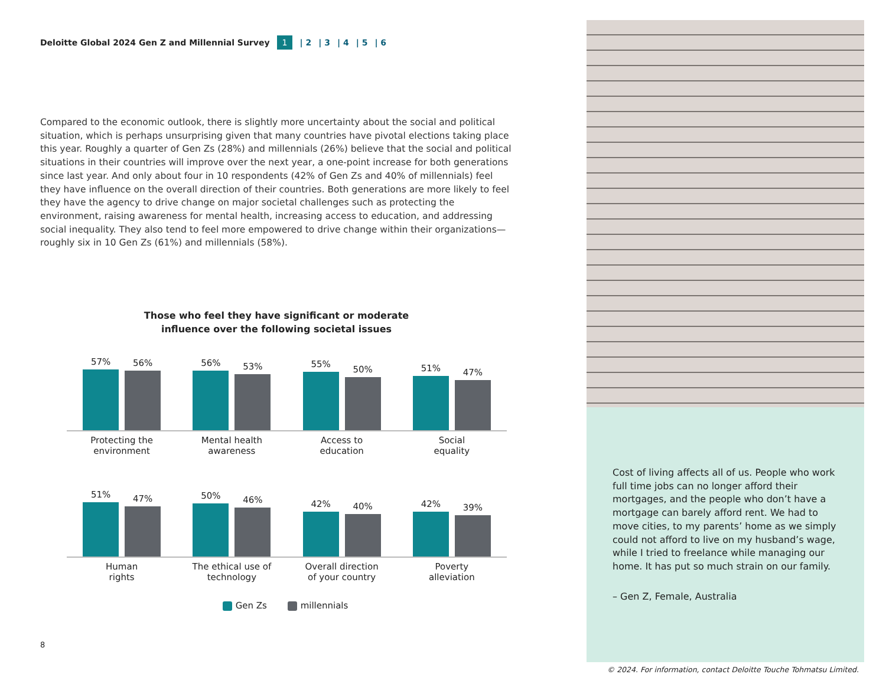Deloitte Global 2024 Gen Z and Millennial Survey 1 | 2 | 3 | 4 | 5 | 6
Compared to the economic outlook, there is slightly more uncertainty about the social and political situation, which is perhaps unsurprising given that many countries have pivotal elections taking place this year. Roughly a quarter of Gen Zs (28%) and millennials (26%) believe that the social and political situations in their countries will improve over the next year, a one-point increase for both generations since last year. And only about four in 10 respondents (42% of Gen Zs and 40% of millennials) feel they have influence on the overall direction of their countries. Both generations are more likely to feel they have the agency to drive change on major societal challenges such as protecting the environment, raising awareness for mental health, increasing access to education, and addressing social inequality. They also tend to feel more empowered to drive change within their organizations—roughly six in 10 Gen Zs (61%) and millennials (58%).
Those who feel they have significant or moderate
influence over the following societal issues
57%
56%
56%
53%
55%
50%
51%
47%
Protecting the
environment Mental health
awareness Access to
education Social
equality
51%
47%
50%
46%
42%
40%
42%
39%
Human
rights The ethical use of
technology Overall direction
of your country Poverty
alleviation
Gen Zs millennials
8
Cost of living affects all of us. People who work full time jobs can no longer afford their mortgages, and the people who don’t have a mortgage can barely afford rent. We had to move cities, to my parents’ home as we simply could not afford to live on my husband’s wage, while I tried to freelance while managing our home. It has put so much strain on our family.
– Gen Z, Female, Australia
© 2024. For information, contact Deloitte Touche Tohmatsu Limited.